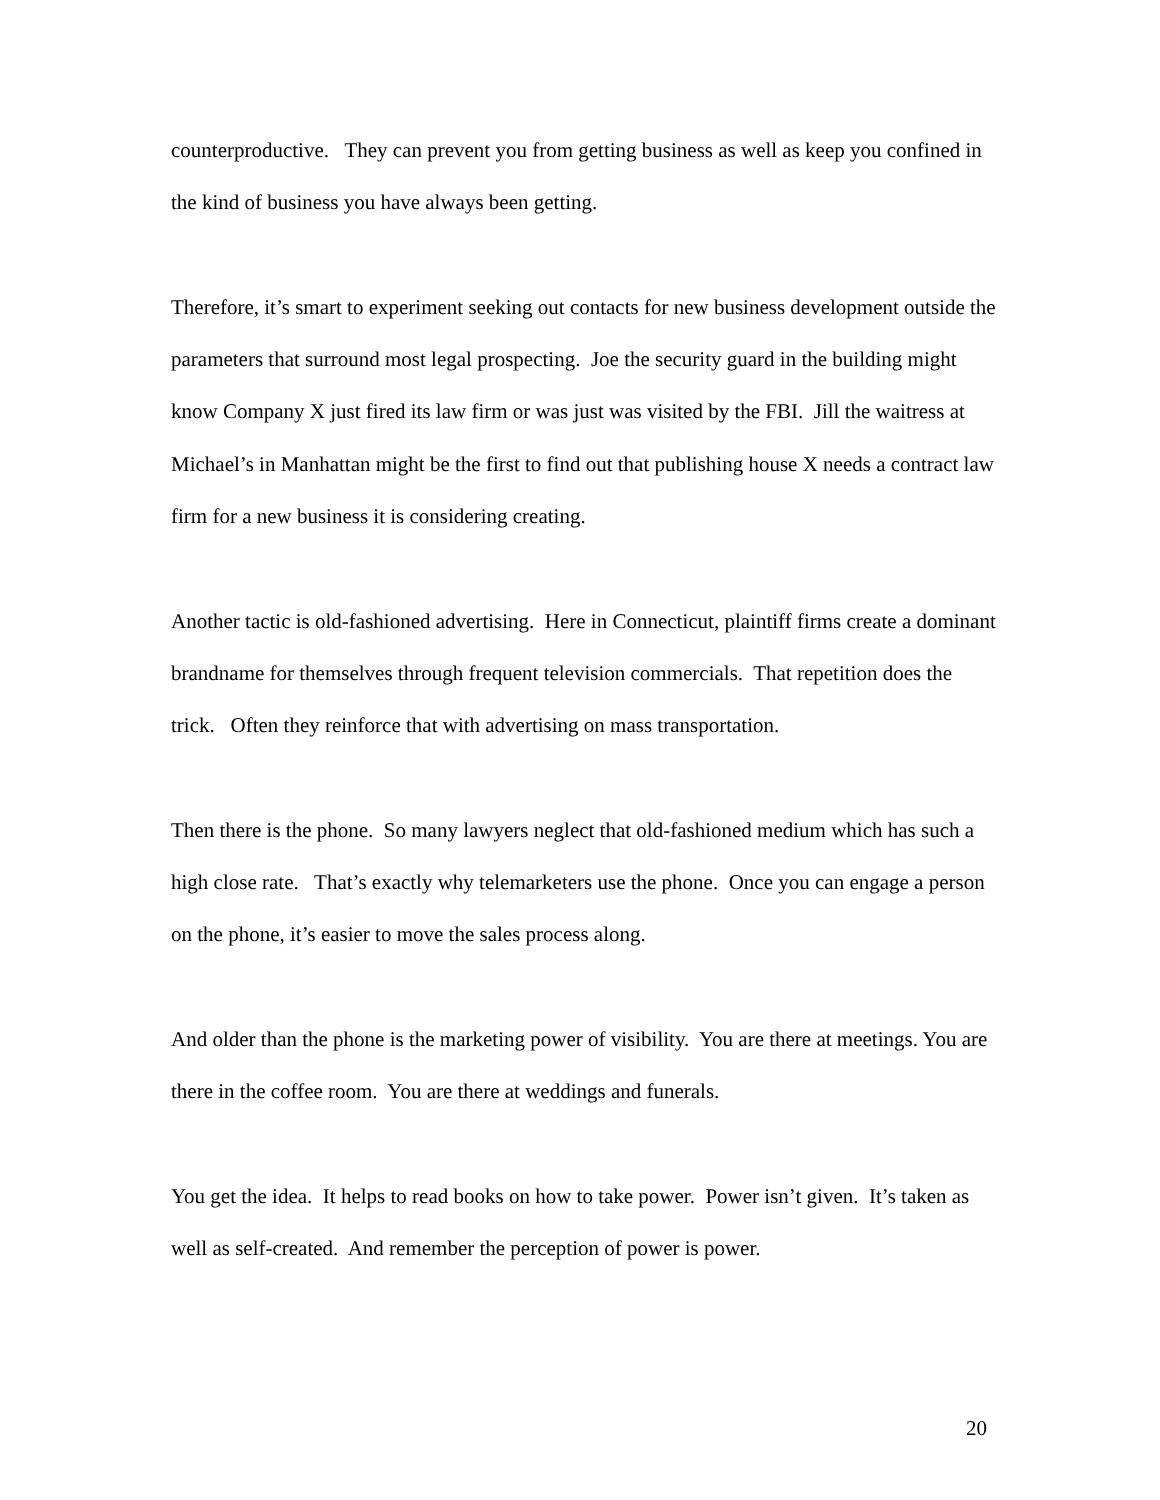counterproductive. They can prevent you from getting business as well as keep you confined in the kind of business you have always been getting.
Therefore, it’s smart to experiment seeking out contacts for new business development outside the parameters that surround most legal prospecting. Joe the security guard in the building might know Company X just fired its law firm or was just was visited by the FBI. Jill the waitress at Michael’s in Manhattan might be the first to find out that publishing house X needs a contract law firm for a new business it is considering creating.
Another tactic is old-fashioned advertising. Here in Connecticut, plaintiff firms create a dominant brandname for themselves through frequent television commercials. That repetition does the trick. Often they reinforce that with advertising on mass transportation.
Then there is the phone. So many lawyers neglect that old-fashioned medium which has such a high close rate. That’s exactly why telemarketers use the phone. Once you can engage a person on the phone, it’s easier to move the sales process along.
And older than the phone is the marketing power of visibility. You are there at meetings. You are there in the coffee room. You are there at weddings and funerals.
You get the idea. It helps to read books on how to take power. Power isn’t given. It’s taken as well as self-created. And remember the perception of power is power.
20